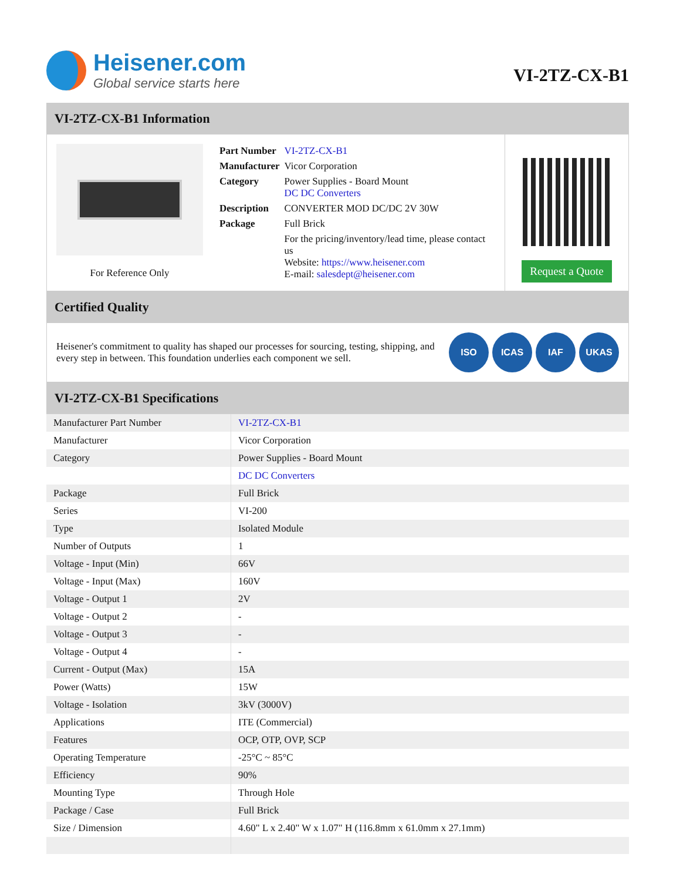Heisener.com
Global service starts here
VI-2TZ-CX-B1
VI-2TZ-CX-B1 Information
For Reference Only
| Part Number | VI-2TZ-CX-B1 |
| Manufacturer | Vicor Corporation |
| Category | Power Supplies - Board Mount DC DC Converters |
| Description | CONVERTER MOD DC/DC 2V 30W |
| Package | Full Brick |
| | For the pricing/inventory/lead time, please contact us Website: https://www.heisener.com E-mail: salesdept@heisener.com |
Request a Quote
Certified Quality
Heisener's commitment to quality has shaped our processes for sourcing, testing, shipping, and every step in between. This foundation underlies each component we sell.
ISO ICAS IAF UKAS
VI-2TZ-CX-B1 Specifications
| Manufacturer Part Number | VI-2TZ-CX-B1 |
| Manufacturer | Vicor Corporation |
| Category | Power Supplies - Board Mount |
| | DC DC Converters |
| Package | Full Brick |
| Series | VI-200 |
| Type | Isolated Module |
| Number of Outputs | 1 |
| Voltage - Input (Min) | 66V |
| Voltage - Input (Max) | 160V |
| Voltage - Output 1 | 2V |
| Voltage - Output 2 | - |
| Voltage - Output 3 | - |
| Voltage - Output 4 | - |
| Current - Output (Max) | 15A |
| Power (Watts) | 15W |
| Voltage - Isolation | 3kV (3000V) |
| Applications | ITE (Commercial) |
| Features | OCP, OTP, OVP, SCP |
| Operating Temperature | -25°C ~ 85°C |
| Efficiency | 90% |
| Mounting Type | Through Hole |
| Package / Case | Full Brick |
| Size / Dimension | 4.60" L x 2.40" W x 1.07" H (116.8mm x 61.0mm x 27.1mm) |